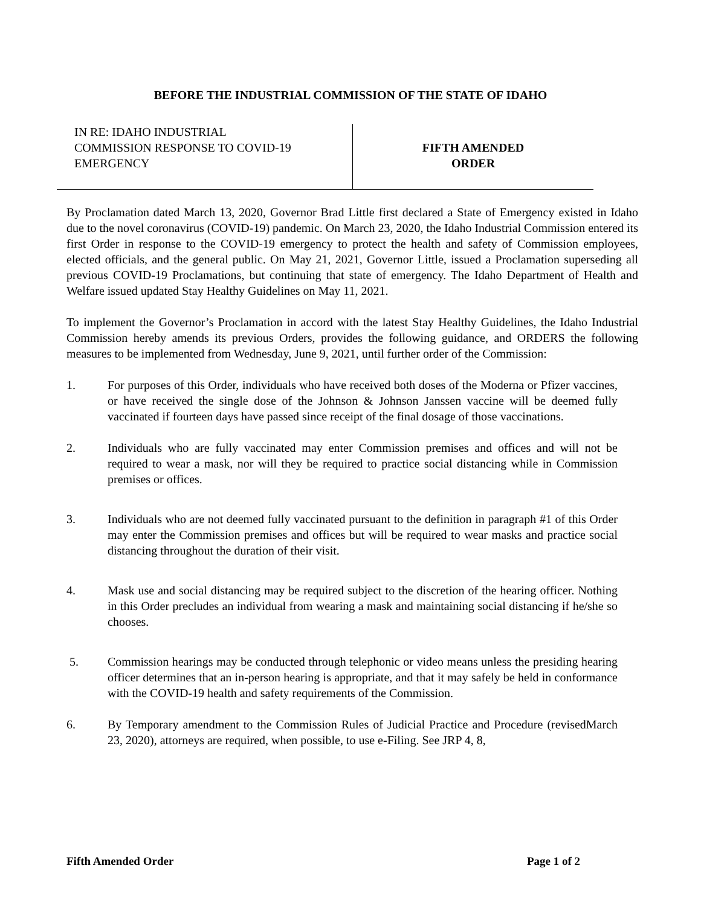BEFORE THE INDUSTRIAL COMMISSION OF THE STATE OF IDAHO
IN RE: IDAHO INDUSTRIAL
COMMISSION RESPONSE TO COVID-19
EMERGENCY
FIFTH AMENDED
ORDER
By Proclamation dated March 13, 2020, Governor Brad Little first declared a State of Emergency existed in Idaho due to the novel coronavirus (COVID-19) pandemic. On March 23, 2020, the Idaho Industrial Commission entered its first Order in response to the COVID-19 emergency to protect the health and safety of Commission employees, elected officials, and the general public. On May 21, 2021, Governor Little, issued a Proclamation superseding all previous COVID-19 Proclamations, but continuing that state of emergency. The Idaho Department of Health and Welfare issued updated Stay Healthy Guidelines on May 11, 2021.
To implement the Governor’s Proclamation in accord with the latest Stay Healthy Guidelines, the Idaho Industrial Commission hereby amends its previous Orders, provides the following guidance, and ORDERS the following measures to be implemented from Wednesday, June 9, 2021, until further order of the Commission:
1. For purposes of this Order, individuals who have received both doses of the Moderna or Pfizer vaccines, or have received the single dose of the Johnson & Johnson Janssen vaccine will be deemed fully vaccinated if fourteen days have passed since receipt of the final dosage of those vaccinations.
2. Individuals who are fully vaccinated may enter Commission premises and offices and will not be required to wear a mask, nor will they be required to practice social distancing while in Commission premises or offices.
3. Individuals who are not deemed fully vaccinated pursuant to the definition in paragraph #1 of this Order may enter the Commission premises and offices but will be required to wear masks and practice social distancing throughout the duration of their visit.
4. Mask use and social distancing may be required subject to the discretion of the hearing officer. Nothing in this Order precludes an individual from wearing a mask and maintaining social distancing if he/she so chooses.
5. Commission hearings may be conducted through telephonic or video means unless the presiding hearing officer determines that an in-person hearing is appropriate, and that it may safely be held in conformance with the COVID-19 health and safety requirements of the Commission.
6. By Temporary amendment to the Commission Rules of Judicial Practice and Procedure (revisedMarch 23, 2020), attorneys are required, when possible, to use e-Filing. See JRP 4, 8,
Fifth Amended Order Page 1 of 2